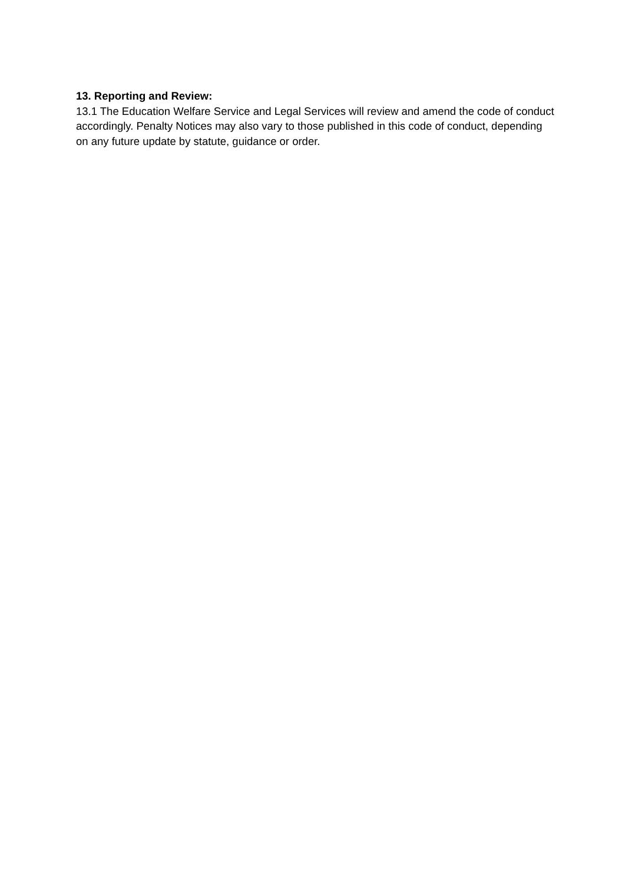13. Reporting and Review:
13.1 The Education Welfare Service and Legal Services will review and amend the code of conduct accordingly. Penalty Notices may also vary to those published in this code of conduct, depending on any future update by statute, guidance or order.